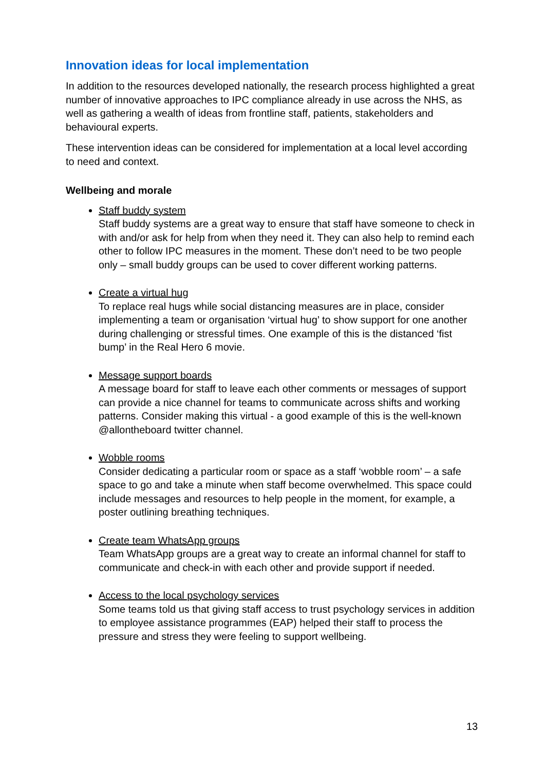Innovation ideas for local implementation
In addition to the resources developed nationally, the research process highlighted a great number of innovative approaches to IPC compliance already in use across the NHS, as well as gathering a wealth of ideas from frontline staff, patients, stakeholders and behavioural experts.
These intervention ideas can be considered for implementation at a local level according to need and context.
Wellbeing and morale
Staff buddy system
Staff buddy systems are a great way to ensure that staff have someone to check in with and/or ask for help from when they need it. They can also help to remind each other to follow IPC measures in the moment. These don’t need to be two people only – small buddy groups can be used to cover different working patterns.
Create a virtual hug
To replace real hugs while social distancing measures are in place, consider implementing a team or organisation ‘virtual hug’ to show support for one another during challenging or stressful times. One example of this is the distanced ‘fist bump’ in the Real Hero 6 movie.
Message support boards
A message board for staff to leave each other comments or messages of support can provide a nice channel for teams to communicate across shifts and working patterns. Consider making this virtual - a good example of this is the well-known @allontheboard twitter channel.
Wobble rooms
Consider dedicating a particular room or space as a staff ‘wobble room’ – a safe space to go and take a minute when staff become overwhelmed. This space could include messages and resources to help people in the moment, for example, a poster outlining breathing techniques.
Create team WhatsApp groups
Team WhatsApp groups are a great way to create an informal channel for staff to communicate and check-in with each other and provide support if needed.
Access to the local psychology services
Some teams told us that giving staff access to trust psychology services in addition to employee assistance programmes (EAP) helped their staff to process the pressure and stress they were feeling to support wellbeing.
13